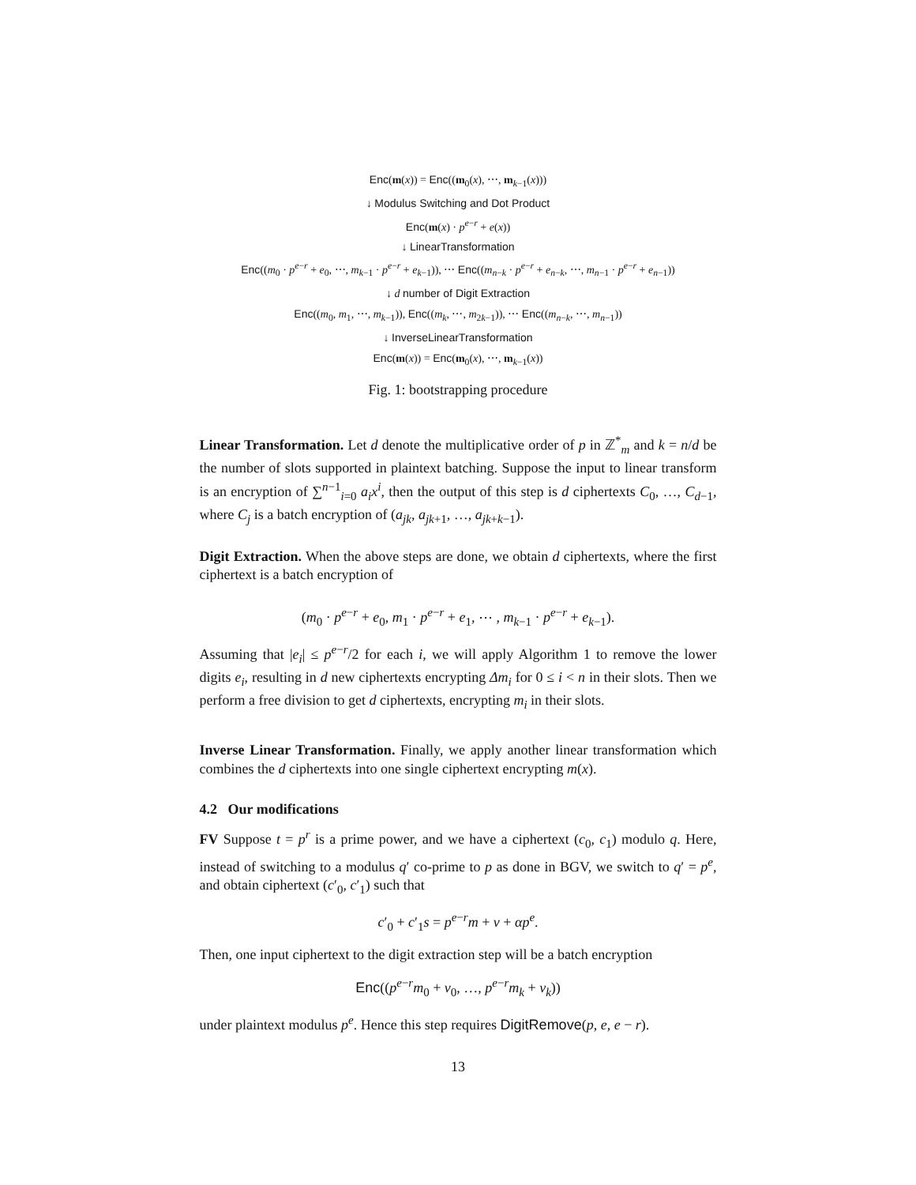Enc(m(x)) = Enc((m<sub>0</sub>(x), ⋯, m<sub>k−1</sub>(x)))
↓ Modulus Switching and Dot Product
Enc(m(x) · p<sup>e−r</sup> + e(x))
↓ LinearTransformation
Enc((m<sub>0</sub> · p<sup>e−r</sup> + e<sub>0</sub>, ⋯, m<sub>k−1</sub> · p<sup>e−r</sup> + e<sub>k−1</sub>)), ⋯ Enc((m<sub>n−k</sub> · p<sup>e−r</sup> + e<sub>n−k</sub>, ⋯, m<sub>n−1</sub> · p<sup>e−r</sup> + e<sub>n−1</sub>))
↓ d number of Digit Extraction
Enc((m<sub>0</sub>, m<sub>1</sub>, ⋯, m<sub>k−1</sub>)), Enc((m<sub>k</sub>, ⋯, m<sub>2k−1</sub>)), ⋯ Enc((m<sub>n−k</sub>, ⋯, m<sub>n−1</sub>))
↓ InverseLinearTransformation
Enc(m(x)) = Enc(m<sub>0</sub>(x), ⋯, m<sub>k−1</sub>(x))
Fig. 1: bootstrapping procedure
Linear Transformation. Let d denote the multiplicative order of p in ℤ<sup>*</sup><sub>m</sub> and k = n/d be the number of slots supported in plaintext batching. Suppose the input to linear transform is an encryption of ∑<sup>n−1</sup><sub>i=0</sub> a<sub>i</sub>x<sup>i</sup>, then the output of this step is d ciphertexts C<sub>0</sub>, …, C<sub>d−1</sub>, where C<sub>j</sub> is a batch encryption of (a<sub>jk</sub>, a<sub>jk+1</sub>, …, a<sub>jk+k−1</sub>).
Digit Extraction. When the above steps are done, we obtain d ciphertexts, where the first ciphertext is a batch encryption of
(m<sub>0</sub> · p<sup>e−r</sup> + e<sub>0</sub>, m<sub>1</sub> · p<sup>e−r</sup> + e<sub>1</sub>, ⋯ , m<sub>k−1</sub> · p<sup>e−r</sup> + e<sub>k−1</sub>).
Assuming that |e<sub>i</sub>| ≤ p<sup>e−r</sup>/2 for each i, we will apply Algorithm 1 to remove the lower digits e<sub>i</sub>, resulting in d new ciphertexts encrypting Δm<sub>i</sub> for 0 ≤ i < n in their slots. Then we perform a free division to get d ciphertexts, encrypting m<sub>i</sub> in their slots.
Inverse Linear Transformation. Finally, we apply another linear transformation which combines the d ciphertexts into one single ciphertext encrypting m(x).
4.2 Our modifications
FV Suppose t = p<sup>r</sup> is a prime power, and we have a ciphertext (c<sub>0</sub>, c<sub>1</sub>) modulo q. Here, instead of switching to a modulus q′ co-prime to p as done in BGV, we switch to q′ = p<sup>e</sup>, and obtain ciphertext (c′<sub>0</sub>, c′<sub>1</sub>) such that
c′<sub>0</sub> + c′<sub>1</sub>s = p<sup>e−r</sup>m + v + αp<sup>e</sup>.
Then, one input ciphertext to the digit extraction step will be a batch encryption
Enc((p<sup>e−r</sup>m<sub>0</sub> + v<sub>0</sub>, …, p<sup>e−r</sup>m<sub>k</sub> + v<sub>k</sub>))
under plaintext modulus p<sup>e</sup>. Hence this step requires DigitRemove(p, e, e − r).
13